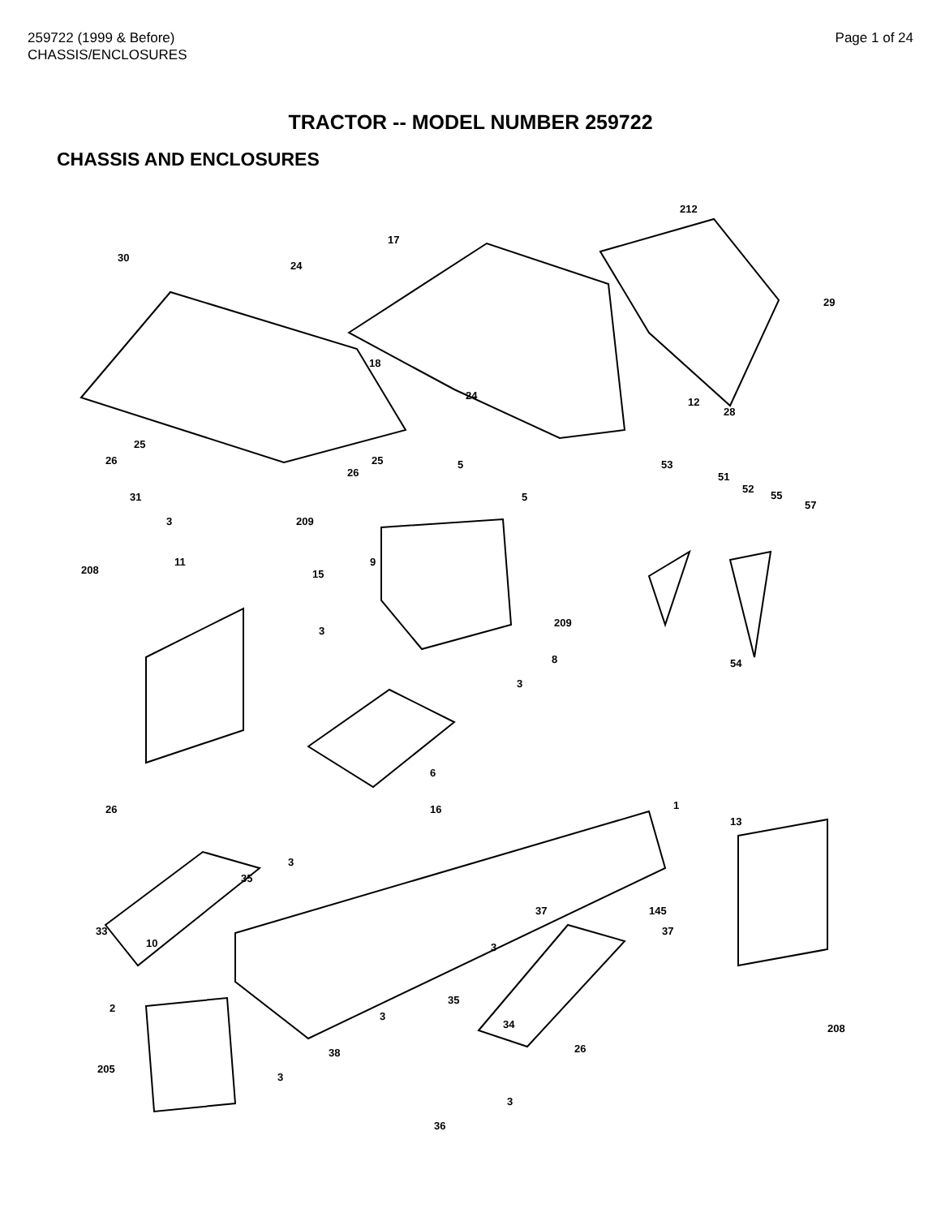259722 (1999 & Before)
CHASSIS/ENCLOSURES
Page 1 of 24
TRACTOR -- MODEL NUMBER 259722
CHASSIS AND ENCLOSURES
30
17
212
24
29
18
24
12
28
25
26 25
26
5
5
53
51
52
55
57
31
3 209
9 11
208 15
209
3
8 54
3
6
26 16 1
13
3
35
37 145
37 33
10 3
35
2
34 208
3
38 26
205
3
3
36